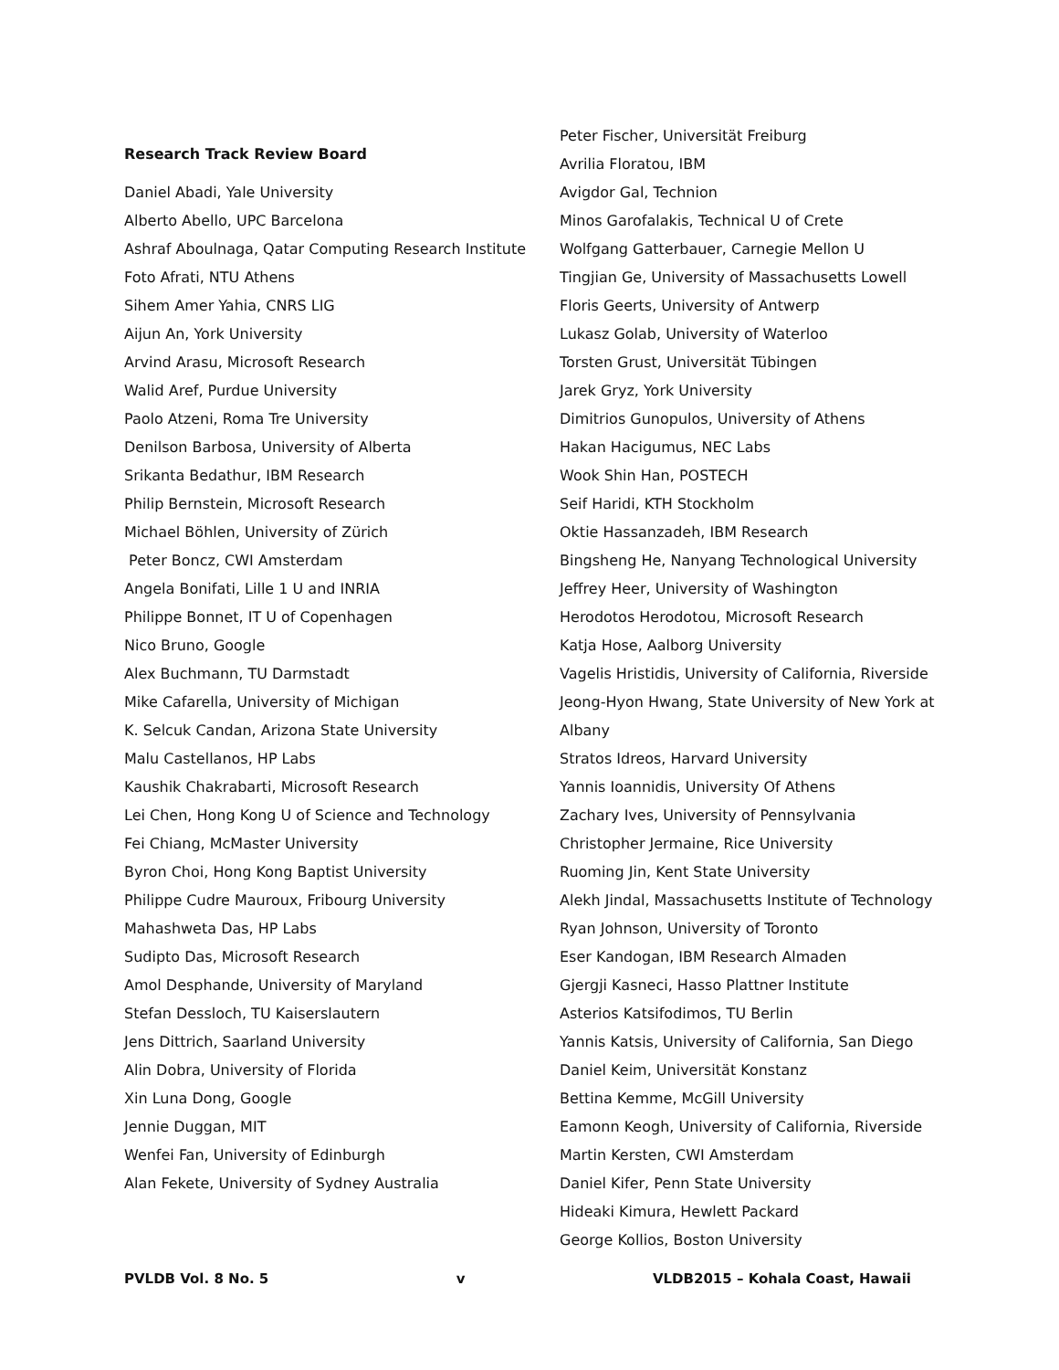Research Track Review Board
Daniel Abadi, Yale University
Alberto Abello, UPC Barcelona
Ashraf Aboulnaga, Qatar Computing Research Institute
Foto Afrati, NTU Athens
Sihem Amer Yahia, CNRS LIG
Aijun An, York University
Arvind Arasu, Microsoft Research
Walid Aref, Purdue University
Paolo Atzeni, Roma Tre University
Denilson Barbosa, University of Alberta
Srikanta Bedathur, IBM Research
Philip Bernstein, Microsoft Research
Michael Böhlen, University of Zürich
Peter Boncz, CWI Amsterdam
Angela Bonifati, Lille 1 U and INRIA
Philippe Bonnet, IT U of Copenhagen
Nico Bruno, Google
Alex Buchmann, TU Darmstadt
Mike Cafarella, University of Michigan
K. Selcuk Candan, Arizona State University
Malu Castellanos, HP Labs
Kaushik Chakrabarti, Microsoft Research
Lei Chen, Hong Kong U of Science and Technology
Fei Chiang, McMaster University
Byron Choi, Hong Kong Baptist University
Philippe Cudre Mauroux, Fribourg University
Mahashweta Das, HP Labs
Sudipto Das, Microsoft Research
Amol Desphande, University of Maryland
Stefan Dessloch, TU Kaiserslautern
Jens Dittrich, Saarland University
Alin Dobra, University of Florida
Xin Luna Dong, Google
Jennie Duggan, MIT
Wenfei Fan, University of Edinburgh
Alan Fekete, University of Sydney Australia
Peter Fischer, Universität Freiburg
Avrilia Floratou, IBM
Avigdor Gal, Technion
Minos Garofalakis, Technical U of Crete
Wolfgang Gatterbauer, Carnegie Mellon U
Tingjian Ge, University of Massachusetts Lowell
Floris Geerts, University of Antwerp
Lukasz Golab, University of Waterloo
Torsten Grust, Universität Tübingen
Jarek Gryz, York University
Dimitrios Gunopulos, University of Athens
Hakan Hacigumus, NEC Labs
Wook Shin Han, POSTECH
Seif Haridi, KTH Stockholm
Oktie Hassanzadeh, IBM Research
Bingsheng He, Nanyang Technological University
Jeffrey Heer, University of Washington
Herodotos Herodotou, Microsoft Research
Katja Hose, Aalborg University
Vagelis Hristidis, University of California, Riverside
Jeong-Hyon Hwang, State University of New York at Albany
Stratos Idreos, Harvard University
Yannis Ioannidis, University Of Athens
Zachary Ives, University of Pennsylvania
Christopher Jermaine, Rice University
Ruoming Jin, Kent State University
Alekh Jindal, Massachusetts Institute of Technology
Ryan Johnson, University of Toronto
Eser Kandogan, IBM Research Almaden
Gjergji Kasneci, Hasso Plattner Institute
Asterios Katsifodimos, TU Berlin
Yannis Katsis, University of California, San Diego
Daniel Keim, Universität Konstanz
Bettina Kemme, McGill University
Eamonn Keogh, University of California, Riverside
Martin Kersten, CWI Amsterdam
Daniel Kifer, Penn State University
Hideaki Kimura, Hewlett Packard
George Kollios, Boston University
PVLDB Vol. 8 No. 5 v VLDB2015 – Kohala Coast, Hawaii